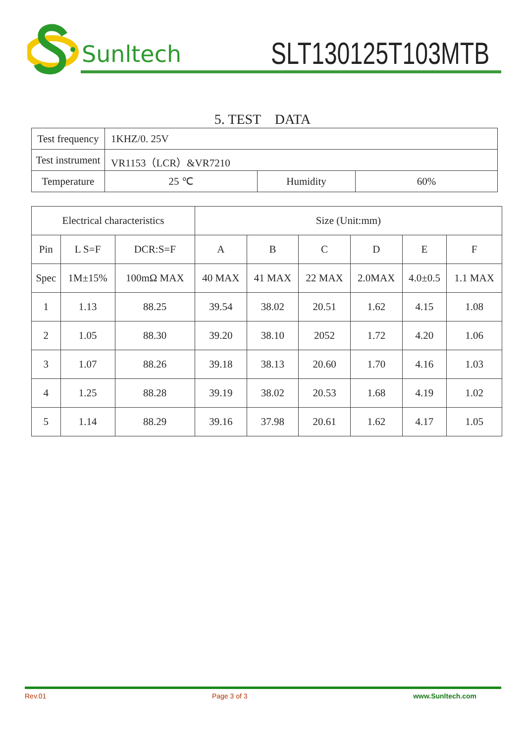Sunltech SLT130125T103MTB
5. TEST　DATA
| Test frequency | 1KHZ/0. 25V | | |
| Test instrument | VR1153（LCR）&VR7210 | | |
| Temperature | 25 ℃ | Humidity | 60% |
| Electrical characteristics | | | Size (Unit:mm) | | | | | |
| Pin | L S=F | DCR:S=F | A | B | C | D | E | F |
| Spec | 1M±15% | 100mΩ MAX | 40 MAX | 41 MAX | 22 MAX | 2.0MAX | 4.0±0.5 | 1.1 MAX |
| 1 | 1.13 | 88.25 | 39.54 | 38.02 | 20.51 | 1.62 | 4.15 | 1.08 |
| 2 | 1.05 | 88.30 | 39.20 | 38.10 | 2052 | 1.72 | 4.20 | 1.06 |
| 3 | 1.07 | 88.26 | 39.18 | 38.13 | 20.60 | 1.70 | 4.16 | 1.03 |
| 4 | 1.25 | 88.28 | 39.19 | 38.02 | 20.53 | 1.68 | 4.19 | 1.02 |
| 5 | 1.14 | 88.29 | 39.16 | 37.98 | 20.61 | 1.62 | 4.17 | 1.05 |
Rev.01 Page 3 of 3 www.Sunltech.com